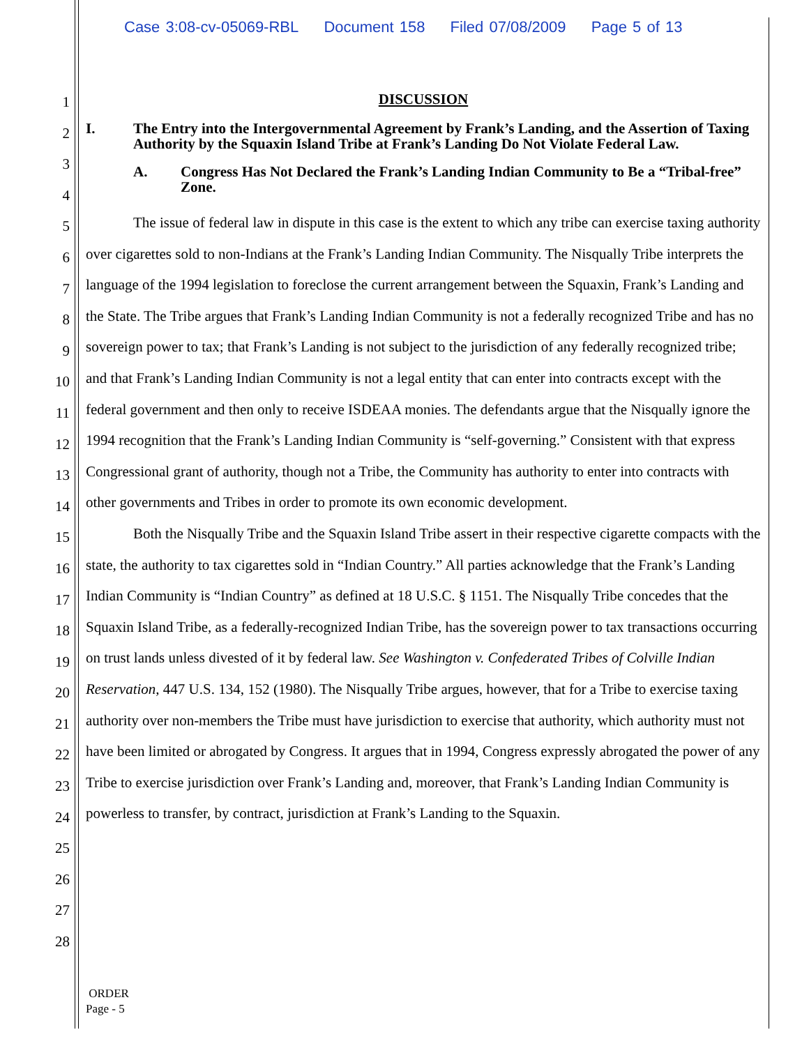Case 3:08-cv-05069-RBL Document 158 Filed 07/08/2009 Page 5 of 13
1
2
3
4
5
6
7
8
9
10
11
12
13
14
15
16
17
18
19
20
21
22
23
24
25
26
27
28
DISCUSSION
I. The Entry into the Intergovernmental Agreement by Frank’s Landing, and the Assertion of Taxing Authority by the Squaxin Island Tribe at Frank’s Landing Do Not Violate Federal Law.
A. Congress Has Not Declared the Frank’s Landing Indian Community to Be a “Tribal-free” Zone.
The issue of federal law in dispute in this case is the extent to which any tribe can exercise taxing authority over cigarettes sold to non-Indians at the Frank’s Landing Indian Community. The Nisqually Tribe interprets the language of the 1994 legislation to foreclose the current arrangement between the Squaxin, Frank’s Landing and the State. The Tribe argues that Frank’s Landing Indian Community is not a federally recognized Tribe and has no sovereign power to tax; that Frank’s Landing is not subject to the jurisdiction of any federally recognized tribe; and that Frank’s Landing Indian Community is not a legal entity that can enter into contracts except with the federal government and then only to receive ISDEAA monies. The defendants argue that the Nisqually ignore the 1994 recognition that the Frank’s Landing Indian Community is “self-governing.” Consistent with that express Congressional grant of authority, though not a Tribe, the Community has authority to enter into contracts with other governments and Tribes in order to promote its own economic development.
Both the Nisqually Tribe and the Squaxin Island Tribe assert in their respective cigarette compacts with the state, the authority to tax cigarettes sold in “Indian Country.” All parties acknowledge that the Frank’s Landing Indian Community is “Indian Country” as defined at 18 U.S.C. § 1151. The Nisqually Tribe concedes that the Squaxin Island Tribe, as a federally-recognized Indian Tribe, has the sovereign power to tax transactions occurring on trust lands unless divested of it by federal law. See Washington v. Confederated Tribes of Colville Indian Reservation, 447 U.S. 134, 152 (1980). The Nisqually Tribe argues, however, that for a Tribe to exercise taxing authority over non-members the Tribe must have jurisdiction to exercise that authority, which authority must not have been limited or abrogated by Congress. It argues that in 1994, Congress expressly abrogated the power of any Tribe to exercise jurisdiction over Frank’s Landing and, moreover, that Frank’s Landing Indian Community is powerless to transfer, by contract, jurisdiction at Frank’s Landing to the Squaxin.
ORDER
Page - 5